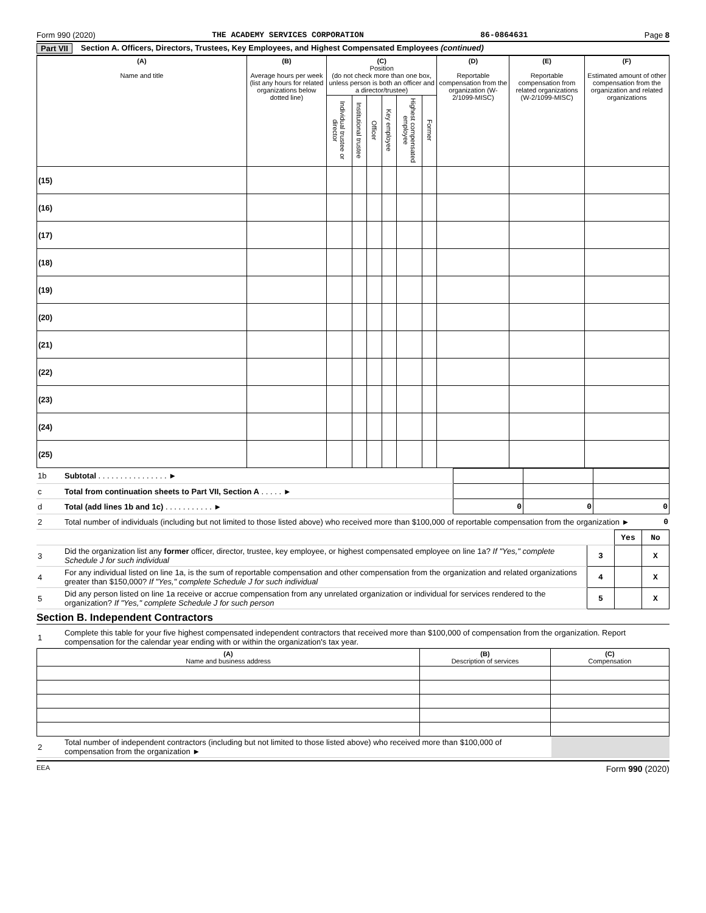Form 990 (2020) THE ACADEMY SERVICES CORPORATION 86-0864631 Page 8
Part VII Section A. Officers, Directors, Trustees, Key Employees, and Highest Compensated Employees (continued)
| (A) Name and title | (B) Average hours per week (list any hours for related organizations below dotted line) | (C) Position (do not check more than one box, unless person is both an officer and a director/trustee) | | | | | | (D) Reportable compensation from the organization (W-2/1099-MISC) | (E) Reportable compensation from related organizations (W-2/1099-MISC) | (F) Estimated amount of other compensation from the organization and related organizations |
| --- | --- | --- | --- | --- | --- | --- | --- | --- | --- | --- |
| | | Individual trustee or director | Institutional trustee | Officer | Key employee | Highest compensated employee | Former | | | |
| (15) | | | | | | | | | | |
| (16) | | | | | | | | | | |
| (17) | | | | | | | | | | |
| (18) | | | | | | | | | | |
| (19) | | | | | | | | | | |
| (20) | | | | | | | | | | |
| (21) | | | | | | | | | | |
| (22) | | | | | | | | | | |
| (23) | | | | | | | | | | |
| (24) | | | | | | | | | | |
| (25) | | | | | | | | | | |
| 1b | Subtotal . . . . . . . . . . . . . . . . ► | | | |
| c | Total from continuation sheets to Part VII, Section A . . . . . ► | | | |
| d | Total (add lines 1b and 1c) . . . . . . . . . . . ► | 0 | 0 | 0 |
| 2 | Total number of individuals (including but not limited to those listed above) who received more than $100,000 of reportable compensation from the organization ► | 0 |
| | | | Yes | No |
| 3 | Did the organization list any former officer, director, trustee, key employee, or highest compensated employee on line 1a? If "Yes," complete Schedule J for such individual | 3 | | X |
| 4 | For any individual listed on line 1a, is the sum of reportable compensation and other compensation from the organization and related organizations greater than $150,000? If "Yes," complete Schedule J for such individual | 4 | | X |
| 5 | Did any person listed on line 1a receive or accrue compensation from any unrelated organization or individual for services rendered to the organization? If "Yes," complete Schedule J for such person | 5 | | X |
Section B. Independent Contractors
| 1 | Complete this table for your five highest compensated independent contractors that received more than $100,000 of compensation from the organization. Report compensation for the calendar year ending with or within the organization's tax year. |
| (A) Name and business address | (B) Description of services | (C) Compensation |
| --- | --- | --- |
| 2 | Total number of independent contractors (including but not limited to those listed above) who received more than $100,000 of compensation from the organization ► | |
EEA Form 990 (2020)